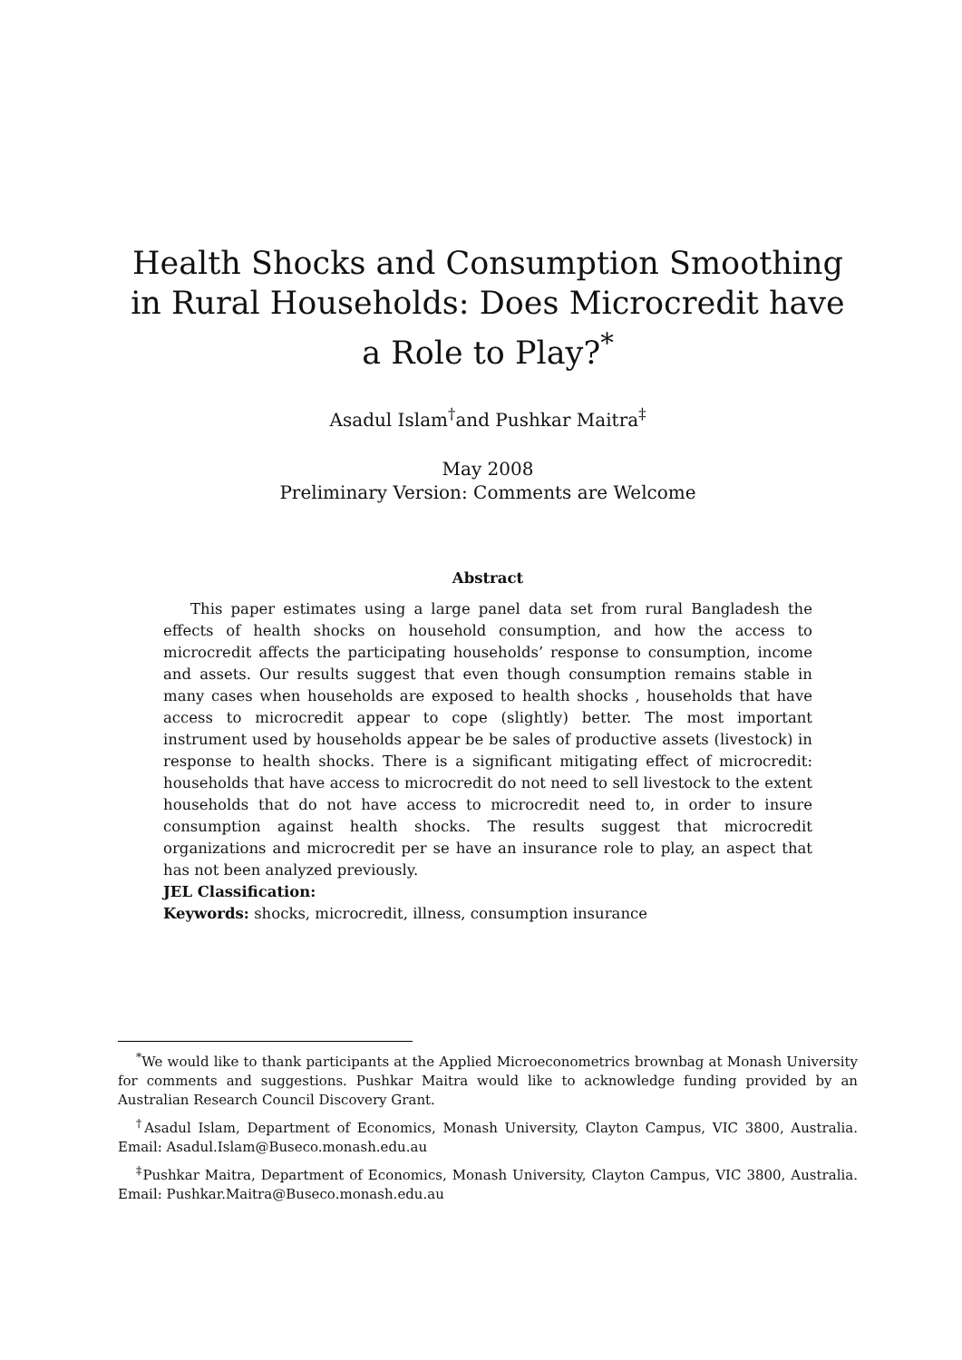Health Shocks and Consumption Smoothing in Rural Households: Does Microcredit have a Role to Play?<sup>*</sup>
Asadul Islam<sup>†</sup>and Pushkar Maitra<sup>‡</sup>
May 2008
Preliminary Version: Comments are Welcome
Abstract
This paper estimates using a large panel data set from rural Bangladesh the effects of health shocks on household consumption, and how the access to microcredit affects the participating households’ response to consumption, income and assets. Our results suggest that even though consumption remains stable in many cases when households are exposed to health shocks , households that have access to microcredit appear to cope (slightly) better. The most important instrument used by households appear be be sales of productive assets (livestock) in response to health shocks. There is a significant mitigating effect of microcredit: households that have access to microcredit do not need to sell livestock to the extent households that do not have access to microcredit need to, in order to insure consumption against health shocks. The results suggest that microcredit organizations and microcredit per se have an insurance role to play, an aspect that has not been analyzed previously.
JEL Classification:
Keywords: shocks, microcredit, illness, consumption insurance
<sup>*</sup> We would like to thank participants at the Applied Microeconometrics brownbag at Monash University for comments and suggestions. Pushkar Maitra would like to acknowledge funding provided by an Australian Research Council Discovery Grant.
<sup>†</sup> Asadul Islam, Department of Economics, Monash University, Clayton Campus, VIC 3800, Australia. Email: Asadul.Islam@Buseco.monash.edu.au
<sup>‡</sup> Pushkar Maitra, Department of Economics, Monash University, Clayton Campus, VIC 3800, Australia. Email: Pushkar.Maitra@Buseco.monash.edu.au